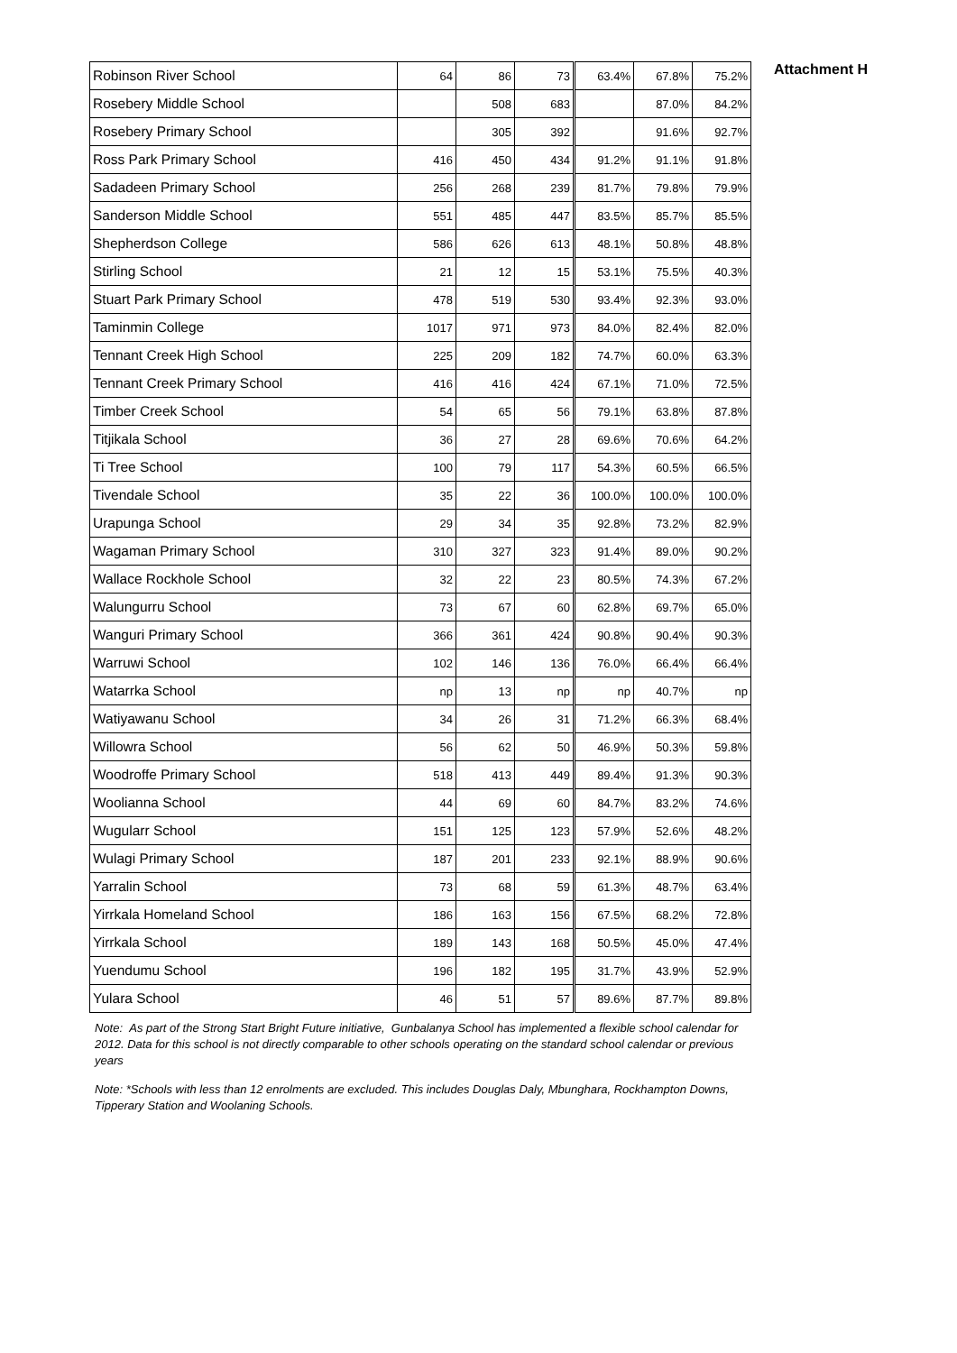Attachment H
| Robinson River School | 64 | 86 | 73 | 63.4% | 67.8% | 75.2% |
| Rosebery Middle School | | 508 | 683 | | 87.0% | 84.2% |
| Rosebery Primary School | | 305 | 392 | | 91.6% | 92.7% |
| Ross Park Primary School | 416 | 450 | 434 | 91.2% | 91.1% | 91.8% |
| Sadadeen Primary School | 256 | 268 | 239 | 81.7% | 79.8% | 79.9% |
| Sanderson Middle School | 551 | 485 | 447 | 83.5% | 85.7% | 85.5% |
| Shepherdson College | 586 | 626 | 613 | 48.1% | 50.8% | 48.8% |
| Stirling School | 21 | 12 | 15 | 53.1% | 75.5% | 40.3% |
| Stuart Park Primary School | 478 | 519 | 530 | 93.4% | 92.3% | 93.0% |
| Taminmin College | 1017 | 971 | 973 | 84.0% | 82.4% | 82.0% |
| Tennant Creek High School | 225 | 209 | 182 | 74.7% | 60.0% | 63.3% |
| Tennant Creek Primary School | 416 | 416 | 424 | 67.1% | 71.0% | 72.5% |
| Timber Creek School | 54 | 65 | 56 | 79.1% | 63.8% | 87.8% |
| Titjikala School | 36 | 27 | 28 | 69.6% | 70.6% | 64.2% |
| Ti Tree School | 100 | 79 | 117 | 54.3% | 60.5% | 66.5% |
| Tivendale School | 35 | 22 | 36 | 100.0% | 100.0% | 100.0% |
| Urapunga School | 29 | 34 | 35 | 92.8% | 73.2% | 82.9% |
| Wagaman Primary School | 310 | 327 | 323 | 91.4% | 89.0% | 90.2% |
| Wallace Rockhole School | 32 | 22 | 23 | 80.5% | 74.3% | 67.2% |
| Walungurru School | 73 | 67 | 60 | 62.8% | 69.7% | 65.0% |
| Wanguri Primary School | 366 | 361 | 424 | 90.8% | 90.4% | 90.3% |
| Warruwi School | 102 | 146 | 136 | 76.0% | 66.4% | 66.4% |
| Watarrka School | np | 13 | np | np | 40.7% | np |
| Watiyawanu School | 34 | 26 | 31 | 71.2% | 66.3% | 68.4% |
| Willowra School | 56 | 62 | 50 | 46.9% | 50.3% | 59.8% |
| Woodroffe Primary School | 518 | 413 | 449 | 89.4% | 91.3% | 90.3% |
| Woolianna School | 44 | 69 | 60 | 84.7% | 83.2% | 74.6% |
| Wugularr School | 151 | 125 | 123 | 57.9% | 52.6% | 48.2% |
| Wulagi Primary School | 187 | 201 | 233 | 92.1% | 88.9% | 90.6% |
| Yarralin School | 73 | 68 | 59 | 61.3% | 48.7% | 63.4% |
| Yirrkala Homeland School | 186 | 163 | 156 | 67.5% | 68.2% | 72.8% |
| Yirrkala School | 189 | 143 | 168 | 50.5% | 45.0% | 47.4% |
| Yuendumu School | 196 | 182 | 195 | 31.7% | 43.9% | 52.9% |
| Yulara School | 46 | 51 | 57 | 89.6% | 87.7% | 89.8% |
Note: As part of the Strong Start Bright Future initiative, Gunbalanya School has implemented a flexible school calendar for 2012. Data for this school is not directly comparable to other schools operating on the standard school calendar or previous years
Note: *Schools with less than 12 enrolments are excluded. This includes Douglas Daly, Mbunghara, Rockhampton Downs, Tipperary Station and Woolaning Schools.